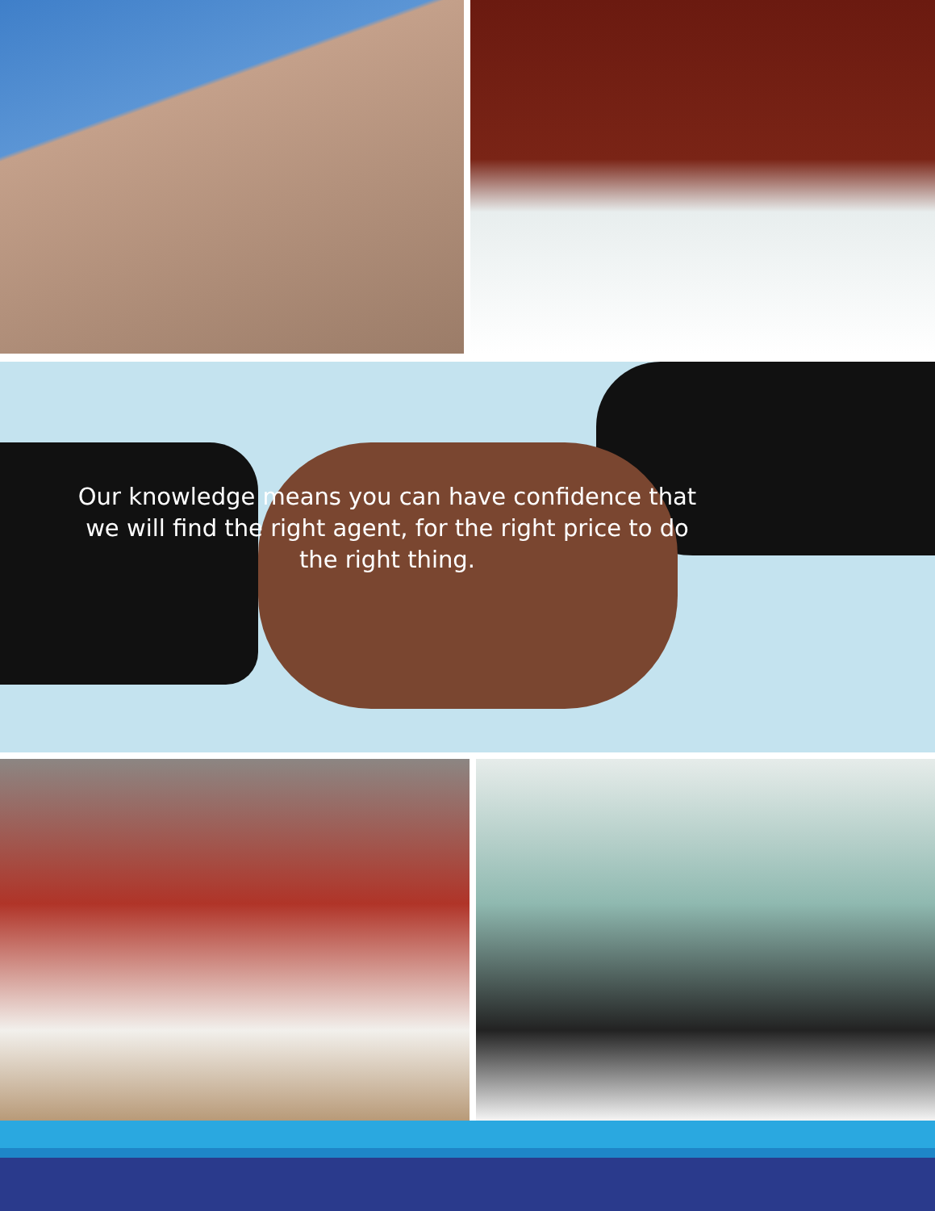Our knowledge means you can have confidence that
we will find the right agent, for the right price to do
the right thing.